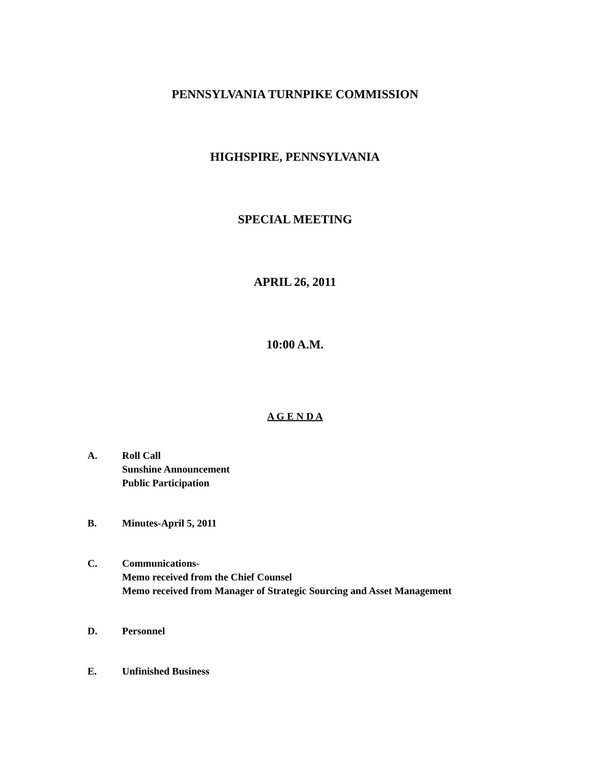PENNSYLVANIA TURNPIKE COMMISSION
HIGHSPIRE, PENNSYLVANIA
SPECIAL MEETING
APRIL 26, 2011
10:00 A.M.
A G E N D A
A. Roll Call
Sunshine Announcement
Public Participation
B. Minutes-April 5, 2011
C. Communications-
Memo received from the Chief Counsel
Memo received from Manager of Strategic Sourcing and Asset Management
D. Personnel
E. Unfinished Business